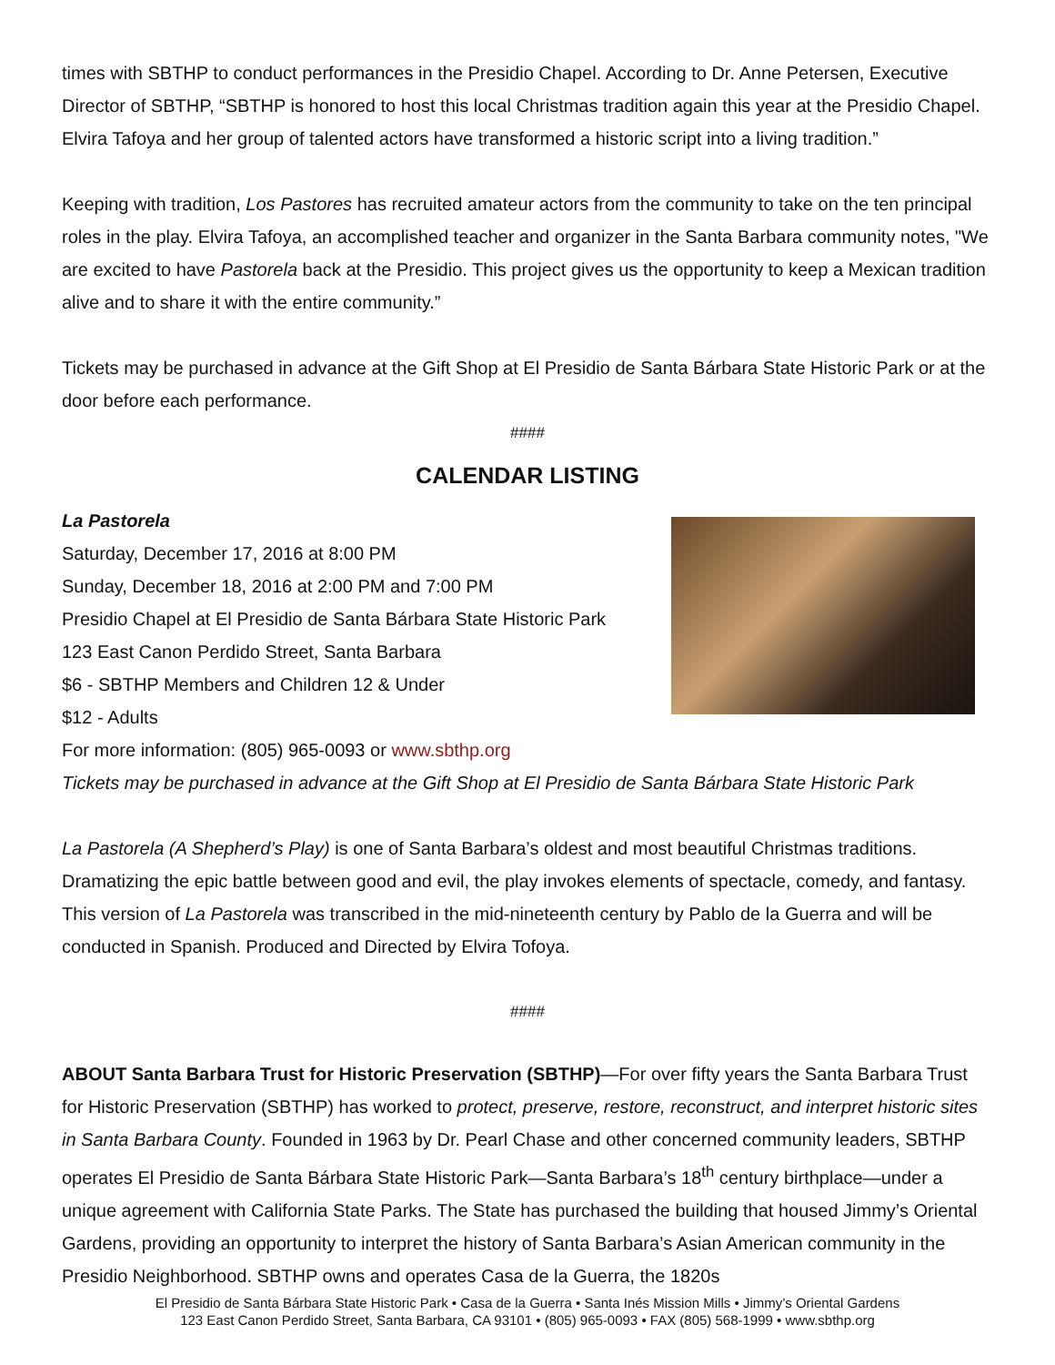times with SBTHP to conduct performances in the Presidio Chapel. According to Dr. Anne Petersen, Executive Director of SBTHP, “SBTHP is honored to host this local Christmas tradition again this year at the Presidio Chapel. Elvira Tafoya and her group of talented actors have transformed a historic script into a living tradition.”
Keeping with tradition, Los Pastores has recruited amateur actors from the community to take on the ten principal roles in the play. Elvira Tafoya, an accomplished teacher and organizer in the Santa Barbara community notes, "We are excited to have Pastorela back at the Presidio. This project gives us the opportunity to keep a Mexican tradition alive and to share it with the entire community.”
Tickets may be purchased in advance at the Gift Shop at El Presidio de Santa Bárbara State Historic Park or at the door before each performance.
####
CALENDAR LISTING
La Pastorela
Saturday, December 17, 2016 at 8:00 PM
Sunday, December 18, 2016 at 2:00 PM and 7:00 PM
Presidio Chapel at El Presidio de Santa Bárbara State Historic Park
123 East Canon Perdido Street, Santa Barbara
$6 - SBTHP Members and Children 12 & Under
$12 - Adults
For more information: (805) 965-0093 or www.sbthp.org
Tickets may be purchased in advance at the Gift Shop at El Presidio de Santa Bárbara State Historic Park
La Pastorela (A Shepherd’s Play) is one of Santa Barbara’s oldest and most beautiful Christmas traditions. Dramatizing the epic battle between good and evil, the play invokes elements of spectacle, comedy, and fantasy. This version of La Pastorela was transcribed in the mid-nineteenth century by Pablo de la Guerra and will be conducted in Spanish. Produced and Directed by Elvira Tofoya.
####
ABOUT Santa Barbara Trust for Historic Preservation (SBTHP)—For over fifty years the Santa Barbara Trust for Historic Preservation (SBTHP) has worked to protect, preserve, restore, reconstruct, and interpret historic sites in Santa Barbara County. Founded in 1963 by Dr. Pearl Chase and other concerned community leaders, SBTHP operates El Presidio de Santa Bárbara State Historic Park—Santa Barbara’s 18<sup>th</sup> century birthplace—under a unique agreement with California State Parks. The State has purchased the building that housed Jimmy’s Oriental Gardens, providing an opportunity to interpret the history of Santa Barbara’s Asian American community in the Presidio Neighborhood. SBTHP owns and operates Casa de la Guerra, the 1820s
El Presidio de Santa Bárbara State Historic Park • Casa de la Guerra • Santa Inés Mission Mills • Jimmy’s Oriental Gardens
123 East Canon Perdido Street, Santa Barbara, CA 93101 • (805) 965-0093 • FAX (805) 568-1999 • www.sbthp.org